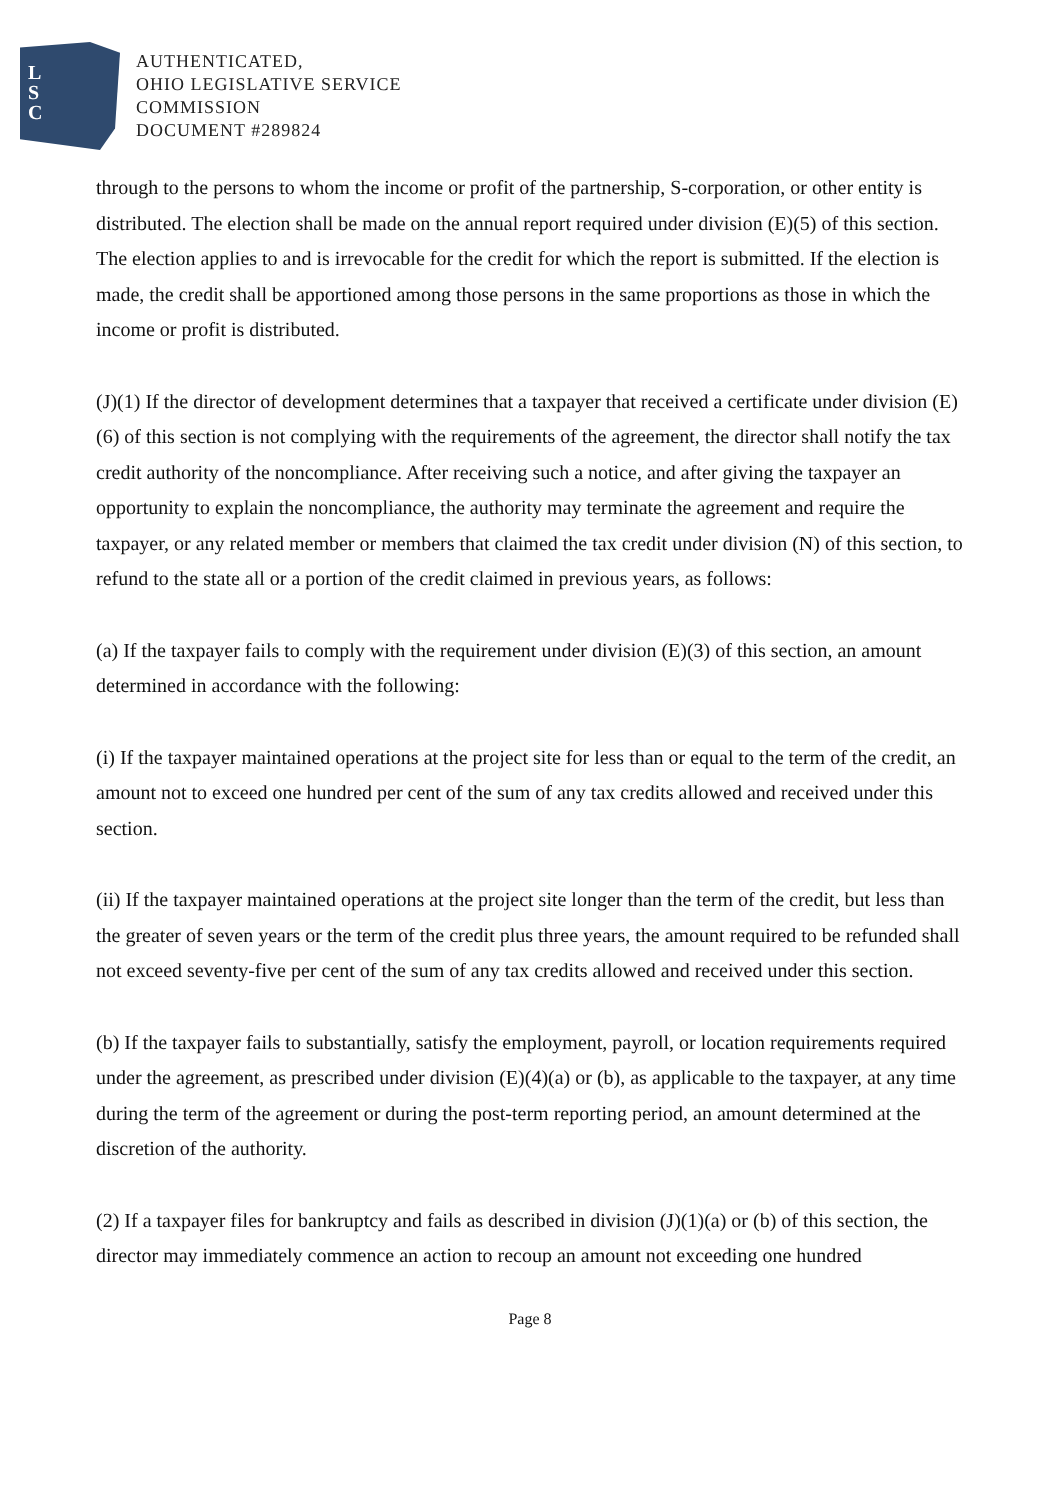L
S
C
AUTHENTICATED,
OHIO LEGISLATIVE SERVICE
COMMISSION
DOCUMENT #289824
through to the persons to whom the income or profit of the partnership, S-corporation, or other entity is distributed. The election shall be made on the annual report required under division (E)(5) of this section. The election applies to and is irrevocable for the credit for which the report is submitted. If the election is made, the credit shall be apportioned among those persons in the same proportions as those in which the income or profit is distributed.
(J)(1) If the director of development determines that a taxpayer that received a certificate under division (E)(6) of this section is not complying with the requirements of the agreement, the director shall notify the tax credit authority of the noncompliance. After receiving such a notice, and after giving the taxpayer an opportunity to explain the noncompliance, the authority may terminate the agreement and require the taxpayer, or any related member or members that claimed the tax credit under division (N) of this section, to refund to the state all or a portion of the credit claimed in previous years, as follows:
(a) If the taxpayer fails to comply with the requirement under division (E)(3) of this section, an amount determined in accordance with the following:
(i) If the taxpayer maintained operations at the project site for less than or equal to the term of the credit, an amount not to exceed one hundred per cent of the sum of any tax credits allowed and received under this section.
(ii) If the taxpayer maintained operations at the project site longer than the term of the credit, but less than the greater of seven years or the term of the credit plus three years, the amount required to be refunded shall not exceed seventy-five per cent of the sum of any tax credits allowed and received under this section.
(b) If the taxpayer fails to substantially, satisfy the employment, payroll, or location requirements required under the agreement, as prescribed under division (E)(4)(a) or (b), as applicable to the taxpayer, at any time during the term of the agreement or during the post-term reporting period, an amount determined at the discretion of the authority.
(2) If a taxpayer files for bankruptcy and fails as described in division (J)(1)(a) or (b) of this section, the director may immediately commence an action to recoup an amount not exceeding one hundred
Page 8